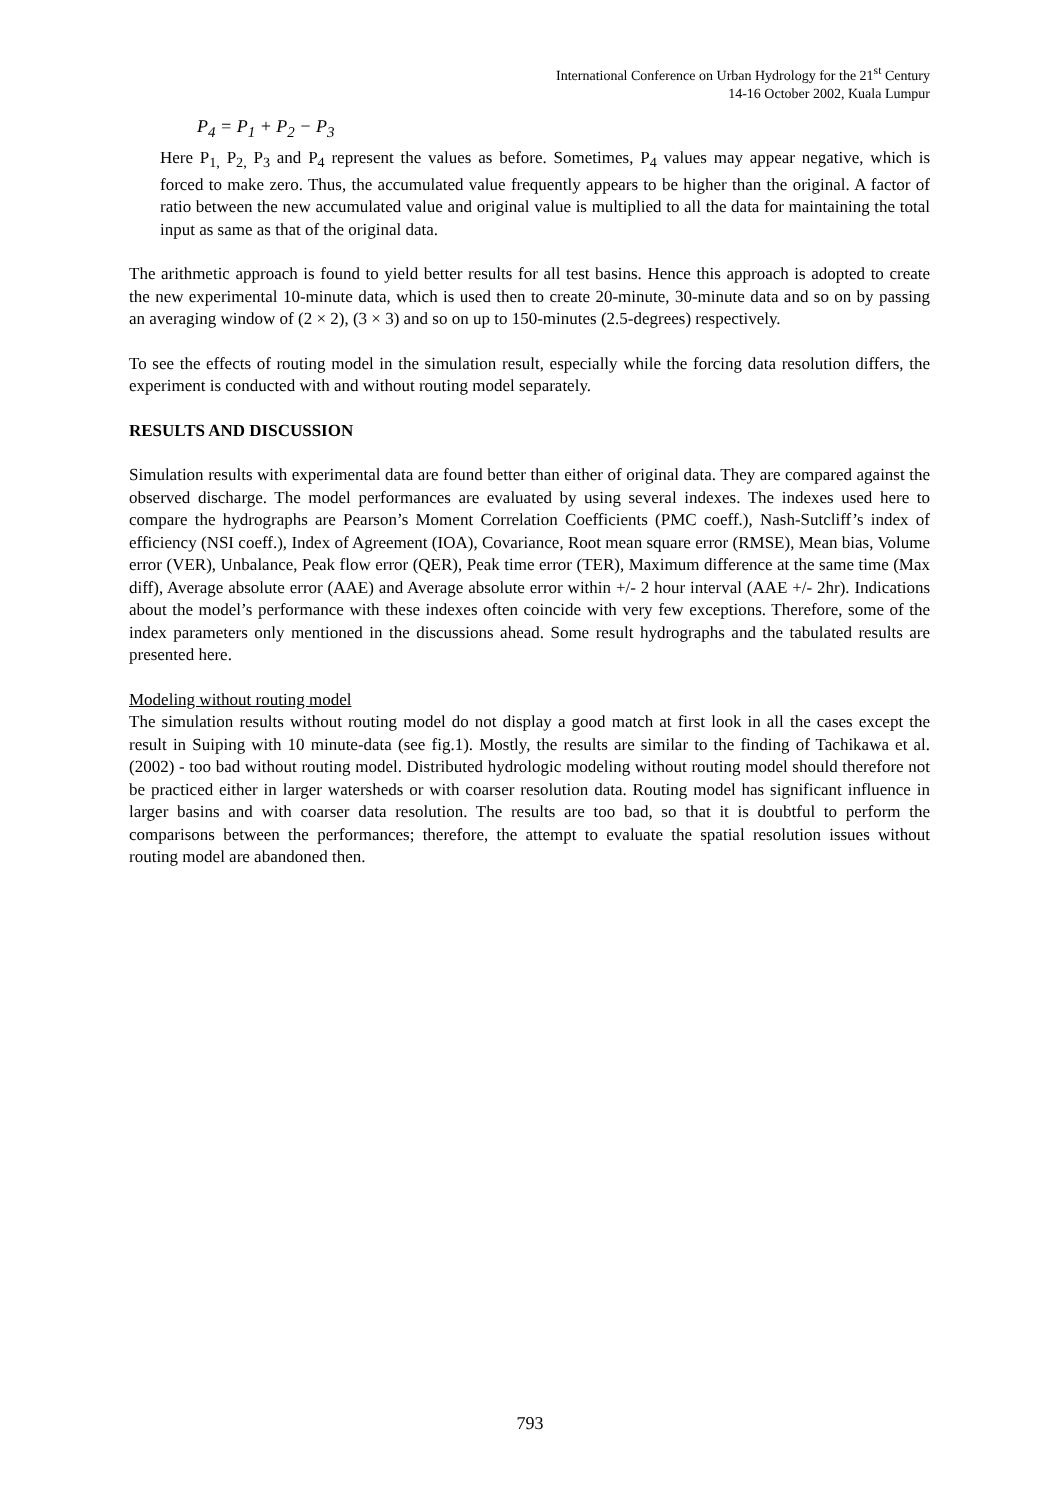International Conference on Urban Hydrology for the 21<sup>st</sup> Century
14-16 October 2002, Kuala Lumpur
P<sub>4</sub> = P<sub>1</sub> + P<sub>2</sub> − P<sub>3</sub>
Here P<sub>1,</sub> P<sub>2,</sub> P<sub>3</sub> and P<sub>4</sub> represent the values as before. Sometimes, P<sub>4</sub> values may appear negative, which is forced to make zero. Thus, the accumulated value frequently appears to be higher than the original. A factor of ratio between the new accumulated value and original value is multiplied to all the data for maintaining the total input as same as that of the original data.
The arithmetic approach is found to yield better results for all test basins. Hence this approach is adopted to create the new experimental 10-minute data, which is used then to create 20-minute, 30-minute data and so on by passing an averaging window of (2 × 2), (3 × 3) and so on up to 150-minutes (2.5-degrees) respectively.
To see the effects of routing model in the simulation result, especially while the forcing data resolution differs, the experiment is conducted with and without routing model separately.
RESULTS AND DISCUSSION
Simulation results with experimental data are found better than either of original data. They are compared against the observed discharge. The model performances are evaluated by using several indexes. The indexes used here to compare the hydrographs are Pearson’s Moment Correlation Coefficients (PMC coeff.), Nash-Sutcliff’s index of efficiency (NSI coeff.), Index of Agreement (IOA), Covariance, Root mean square error (RMSE), Mean bias, Volume error (VER), Unbalance, Peak flow error (QER), Peak time error (TER), Maximum difference at the same time (Max diff), Average absolute error (AAE) and Average absolute error within +/- 2 hour interval (AAE +/- 2hr). Indications about the model’s performance with these indexes often coincide with very few exceptions. Therefore, some of the index parameters only mentioned in the discussions ahead. Some result hydrographs and the tabulated results are presented here.
Modeling without routing model
The simulation results without routing model do not display a good match at first look in all the cases except the result in Suiping with 10 minute-data (see fig.1). Mostly, the results are similar to the finding of Tachikawa et al. (2002) - too bad without routing model. Distributed hydrologic modeling without routing model should therefore not be practiced either in larger watersheds or with coarser resolution data. Routing model has significant influence in larger basins and with coarser data resolution. The results are too bad, so that it is doubtful to perform the comparisons between the performances; therefore, the attempt to evaluate the spatial resolution issues without routing model are abandoned then.
793